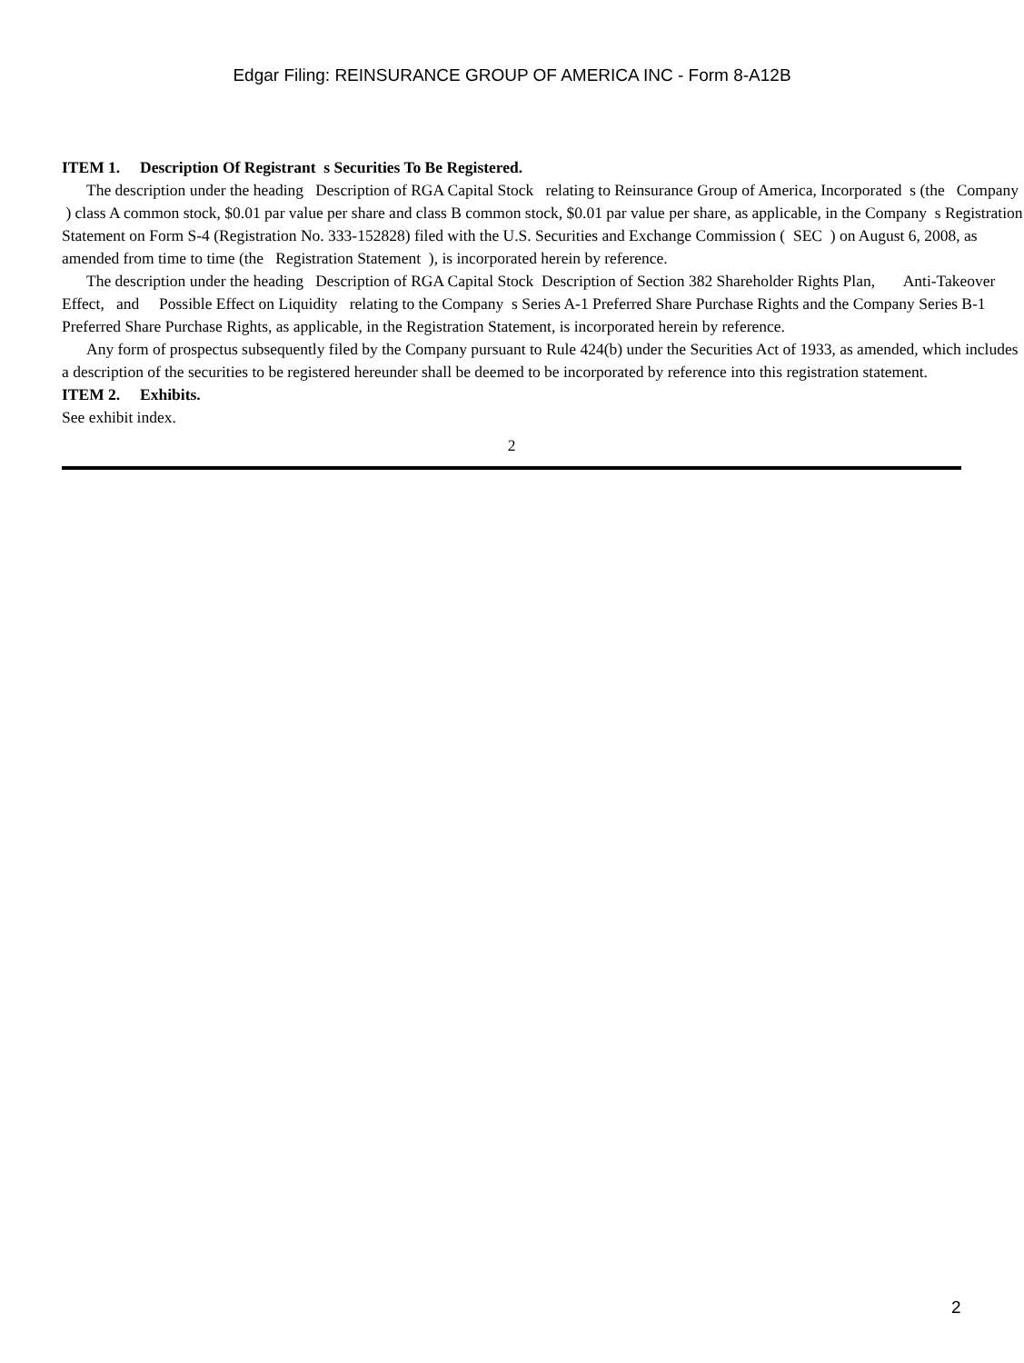Edgar Filing: REINSURANCE GROUP OF AMERICA INC - Form 8-A12B
ITEM 1. Description Of Registrant s Securities To Be Registered.
The description under the heading Description of RGA Capital Stock relating to Reinsurance Group of America, Incorporated s (the Company ) class A common stock, $0.01 par value per share and class B common stock, $0.01 par value per share, as applicable, in the Company s Registration Statement on Form S-4 (Registration No. 333-152828) filed with the U.S. Securities and Exchange Commission ( SEC ) on August 6, 2008, as amended from time to time (the Registration Statement ), is incorporated herein by reference.
The description under the heading Description of RGA Capital Stock Description of Section 382 Shareholder Rights Plan, Anti-Takeover Effect, and Possible Effect on Liquidity relating to the Company s Series A-1 Preferred Share Purchase Rights and the Company Series B-1 Preferred Share Purchase Rights, as applicable, in the Registration Statement, is incorporated herein by reference.
Any form of prospectus subsequently filed by the Company pursuant to Rule 424(b) under the Securities Act of 1933, as amended, which includes a description of the securities to be registered hereunder shall be deemed to be incorporated by reference into this registration statement.
ITEM 2. Exhibits.
See exhibit index.
2
2